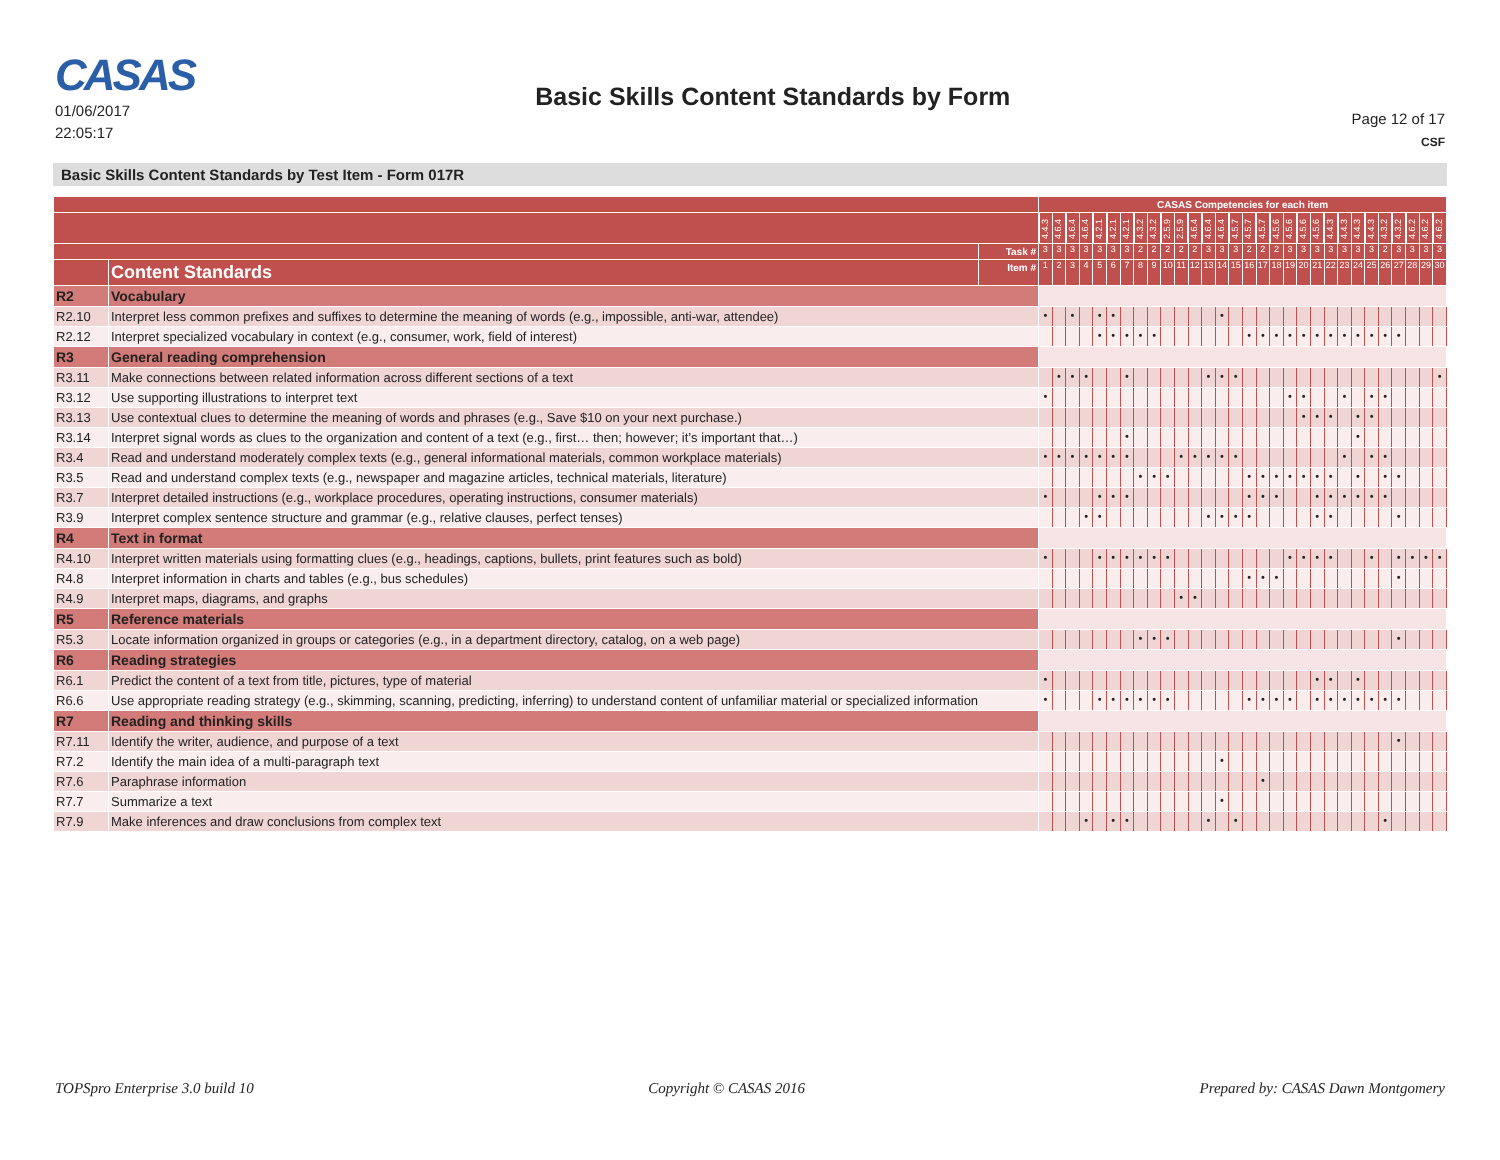CASAS
01/06/2017
22:05:17
Basic Skills Content Standards by Form
Page 12 of 17
CSF
Basic Skills Content Standards by Test Item - Form 017R
| | | | CASAS Competencies for each item | | | | | | | | | | | | | | | | | | | | | | | | | | | | | |
| --- | --- | --- | --- | --- | --- | --- | --- | --- | --- | --- | --- | --- | --- | --- | --- | --- | --- | --- | --- | --- | --- | --- | --- | --- | --- | --- | --- | --- | --- | --- | --- | --- |
| | | | 4.4.3 | 4.6.4 | 4.6.4 | 4.6.4 | 4.2.1 | 4.2.1 | 4.2.1 | 4.3.2 | 4.3.2 | 2.5.9 | 2.5.9 | 4.6.4 | 4.6.4 | 4.6.4 | 4.5.7 | 4.5.7 | 4.5.7 | 4.5.6 | 4.5.6 | 4.5.6 | 4.5.6 | 4.4.3 | 4.4.3 | 4.4.3 | 4.4.3 | 4.3.2 | 4.3.2 | 4.6.2 | 4.6.2 | 4.6.2 |
| | | Task # | 3 | 3 | 3 | 3 | 3 | 3 | 3 | 2 | 2 | 2 | 2 | 2 | 3 | 3 | 3 | 2 | 2 | 2 | 3 | 3 | 3 | 3 | 3 | 3 | 3 | 2 | 3 | 3 | 3 | 3 |
| | Content Standards | Item # | 1 | 2 | 3 | 4 | 5 | 6 | 7 | 8 | 9 | 10 | 11 | 12 | 13 | 14 | 15 | 16 | 17 | 18 | 19 | 20 | 21 | 22 | 23 | 24 | 25 | 26 | 27 | 28 | 29 | 30 |
| R2 | Vocabulary | | | | | | | | | | | | | | | | | | | | | | | | | | | | | | | |
| R2.10 | Interpret less common prefixes and suffixes to determine the meaning of words (e.g., impossible, anti-war, attendee) | | • | | • | | • | • | | | | | | | | • | | | | | | | | | | | | | | | | |
| R2.12 | Interpret specialized vocabulary in context (e.g., consumer, work, field of interest) | | | | | | • | • | • | • | • | | | | | | | • | • | • | • | • | • | • | • | • | • | • | • | | | |
| R3 | General reading comprehension | | | | | | | | | | | | | | | | | | | | | | | | | | | | | | | |
| R3.11 | Make connections between related information across different sections of a text | | | • | • | • | | | • | | | | | | • | • | • | | | | | | | | | | | | | | | • |
| R3.12 | Use supporting illustrations to interpret text | | • | | | | | | | | | | | | | | | | | | • | • | | | • | | • | • | | | | |
| R3.13 | Use contextual clues to determine the meaning of words and phrases (e.g., Save $10 on your next purchase.) | | | | | | | | | | | | | | | | | | | | | • | • | • | | • | • | | | | | |
| R3.14 | Interpret signal words as clues to the organization and content of a text (e.g., first… then; however; it’s important that…) | | | | | | | | • | | | | | | | | | | | | | | | | | • | | | | | | |
| R3.4 | Read and understand moderately complex texts (e.g., general informational materials, common workplace materials) | | • | • | • | • | • | • | • | | | | • | • | • | • | • | | | | | | | | • | | • | • | | | | |
| R3.5 | Read and understand complex texts (e.g., newspaper and magazine articles, technical materials, literature) | | | | | | | | | • | • | • | | | | | | • | • | • | • | • | • | • | | • | | • | • | | | |
| R3.7 | Interpret detailed instructions (e.g., workplace procedures, operating instructions, consumer materials) | | • | | | | • | • | • | | | | | | | | | • | • | • | | | • | • | • | • | • | • | | | | |
| R3.9 | Interpret complex sentence structure and grammar (e.g., relative clauses, perfect tenses) | | | | | • | • | | | | | | | | • | • | • | • | | | | | • | • | | | | | • | | | |
| R4 | Text in format | | | | | | | | | | | | | | | | | | | | | | | | | | | | | | | |
| R4.10 | Interpret written materials using formatting clues (e.g., headings, captions, bullets, print features such as bold) | | • | | | | • | • | • | • | • | • | | | | | | | | | • | • | • | • | | | • | | • | • | • | • |
| R4.8 | Interpret information in charts and tables (e.g., bus schedules) | | | | | | | | | | | | | | | | | • | • | • | | | | | | | | | • | | | |
| R4.9 | Interpret maps, diagrams, and graphs | | | | | | | | | | | | • | • | | | | | | | | | | | | | | | | | | |
| R5 | Reference materials | | | | | | | | | | | | | | | | | | | | | | | | | | | | | | | |
| R5.3 | Locate information organized in groups or categories (e.g., in a department directory, catalog, on a web page) | | | | | | | | | • | • | • | | | | | | | | | | | | | | | | | • | | | |
| R6 | Reading strategies | | | | | | | | | | | | | | | | | | | | | | | | | | | | | | | |
| R6.1 | Predict the content of a text from title, pictures, type of material | | • | | | | | | | | | | | | | | | | | | | | • | • | | • | | | | | | |
| R6.6 | Use appropriate reading strategy (e.g., skimming, scanning, predicting, inferring) to understand content of unfamiliar material or specialized information | | • | | | | • | • | • | • | • | • | | | | | | • | • | • | • | | • | • | • | • | • | • | • | | | |
| R7 | Reading and thinking skills | | | | | | | | | | | | | | | | | | | | | | | | | | | | | | | |
| R7.11 | Identify the writer, audience, and purpose of a text | | | | | | | | | | | | | | | | | | | | | | | | | | | | • | | | |
| R7.2 | Identify the main idea of a multi-paragraph text | | | | | | | | | | | | | | | • | | | | | | | | | | | | | | | | |
| R7.6 | Paraphrase information | | | | | | | | | | | | | | | | | | • | | | | | | | | | | | | | |
| R7.7 | Summarize a text | | | | | | | | | | | | | | | • | | | | | | | | | | | | | | | | |
| R7.9 | Make inferences and draw conclusions from complex text | | | | | • | | • | • | | | | | | • | | • | | | | | | | | | | | • | | | | |
TOPSpro Enterprise 3.0 build 10 Copyright © CASAS 2016 Prepared by: CASAS Dawn Montgomery